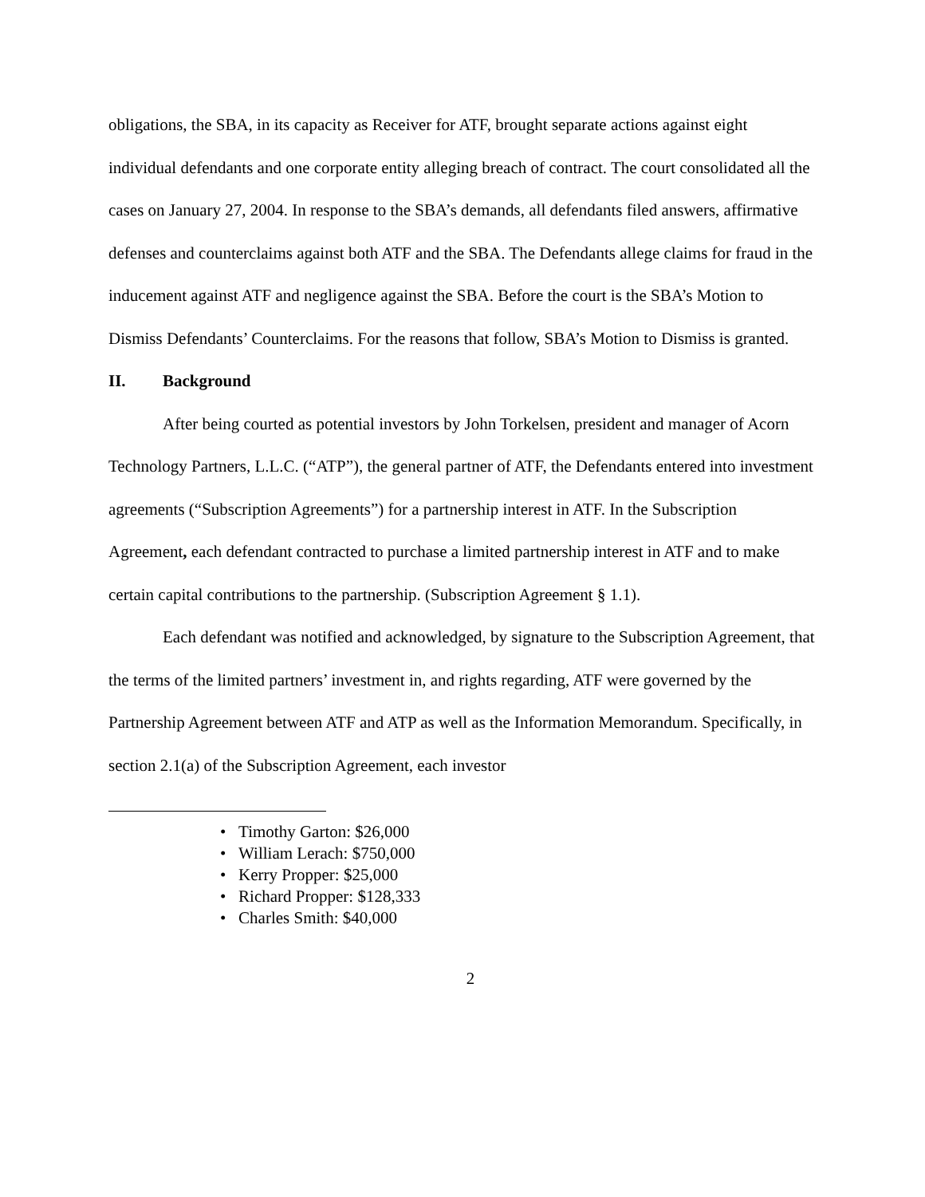obligations, the SBA, in its capacity as Receiver for ATF, brought separate actions against eight individual defendants and one corporate entity alleging breach of contract. The court consolidated all the cases on January 27, 2004. In response to the SBA’s demands, all defendants filed answers, affirmative defenses and counterclaims against both ATF and the SBA. The Defendants allege claims for fraud in the inducement against ATF and negligence against the SBA. Before the court is the SBA’s Motion to Dismiss Defendants’ Counterclaims. For the reasons that follow, SBA’s Motion to Dismiss is granted.
II. Background
After being courted as potential investors by John Torkelsen, president and manager of Acorn Technology Partners, L.L.C. (“ATP”), the general partner of ATF, the Defendants entered into investment agreements (“Subscription Agreements”) for a partnership interest in ATF. In the Subscription Agreement, each defendant contracted to purchase a limited partnership interest in ATF and to make certain capital contributions to the partnership. (Subscription Agreement § 1.1).
Each defendant was notified and acknowledged, by signature to the Subscription Agreement, that the terms of the limited partners’ investment in, and rights regarding, ATF were governed by the Partnership Agreement between ATF and ATP as well as the Information Memorandum. Specifically, in section 2.1(a) of the Subscription Agreement, each investor
• Timothy Garton: $26,000
• William Lerach: $750,000
• Kerry Propper: $25,000
• Richard Propper: $128,333
• Charles Smith: $40,000
2